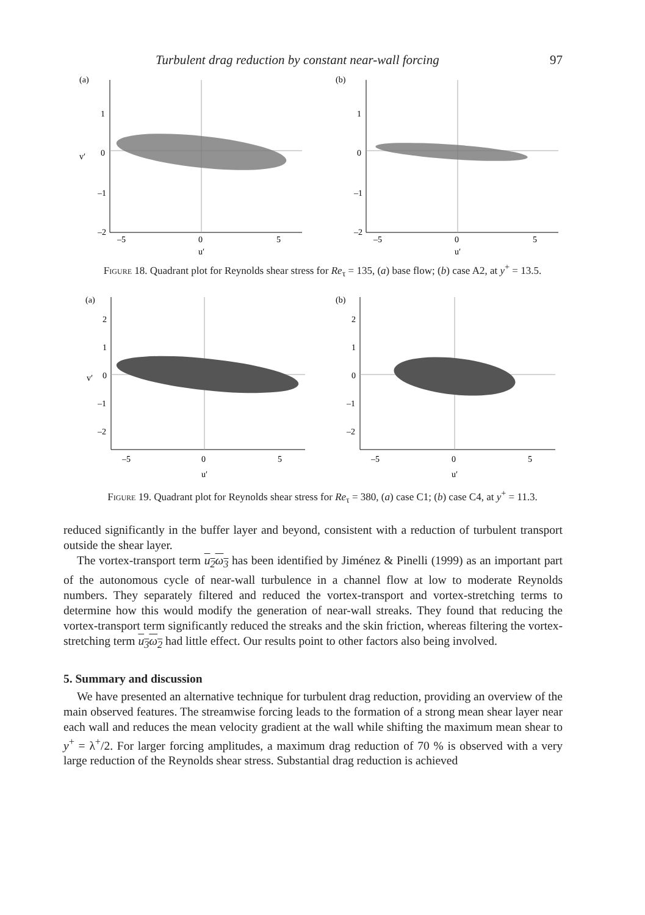Turbulent drag reduction by constant near-wall forcing 97
(a)
1
0
–1
–2
v′
–5
0
5
u′
(b)
1
0
–1
–2
–5
0
5
u′
Figure 18. Quadrant plot for Reynolds shear stress for Re<sub>τ</sub> = 135, (a) base flow; (b) case A2, at y<sup>+</sup> = 13.5.
(a)
2
1
0
–1
–2
v′
–5
0
5
u′
(b)
2
1
0
–1
–2
–5
0
5
u′
Figure 19. Quadrant plot for Reynolds shear stress for Re<sub>τ</sub> = 380, (a) case C1; (b) case C4, at y<sup>+</sup> = 11.3.
reduced significantly in the buffer layer and beyond, consistent with a reduction of turbulent transport outside the shear layer.
The vortex-transport term u<sub>2</sub>ω<sub>3</sub> has been identified by Jiménez & Pinelli (1999) as an important part of the autonomous cycle of near-wall turbulence in a channel flow at low to moderate Reynolds numbers. They separately filtered and reduced the vortex-transport and vortex-stretching terms to determine how this would modify the generation of near-wall streaks. They found that reducing the vortex-transport term significantly reduced the streaks and the skin friction, whereas filtering the vortex-stretching term u<sub>3</sub>ω<sub>2</sub> had little effect. Our results point to other factors also being involved.
5. Summary and discussion
We have presented an alternative technique for turbulent drag reduction, providing an overview of the main observed features. The streamwise forcing leads to the formation of a strong mean shear layer near each wall and reduces the mean velocity gradient at the wall while shifting the maximum mean shear to y<sup>+</sup> = λ<sup>+</sup>/2. For larger forcing amplitudes, a maximum drag reduction of 70 % is observed with a very large reduction of the Reynolds shear stress. Substantial drag reduction is achieved